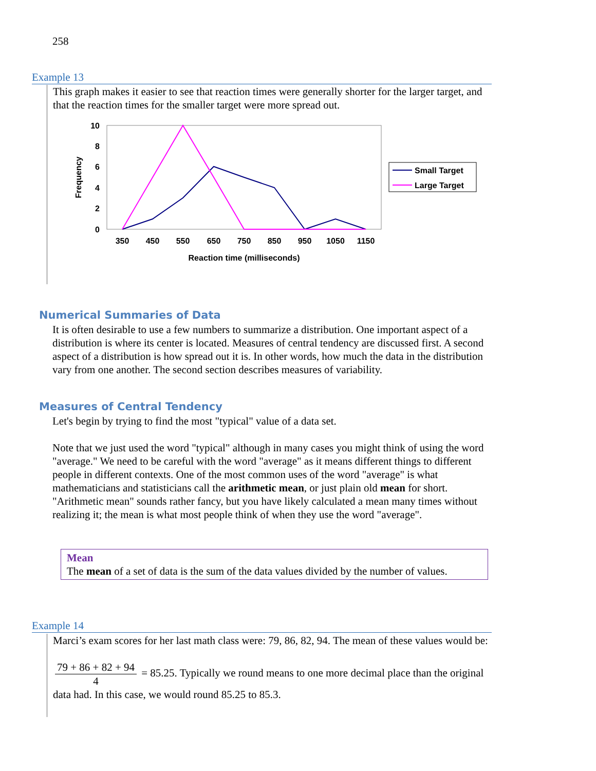258
Example 13
This graph makes it easier to see that reaction times were generally shorter for the larger target, and that the reaction times for the smaller target were more spread out.
10
8
6
4
2
0
Frequency
350
450
550
650
750
850
950
1050
1150
Reaction time (milliseconds)
Small Target
Large Target
Numerical Summaries of Data
It is often desirable to use a few numbers to summarize a distribution. One important aspect of a distribution is where its center is located. Measures of central tendency are discussed first. A second aspect of a distribution is how spread out it is. In other words, how much the data in the distribution vary from one another. The second section describes measures of variability.
Measures of Central Tendency
Let's begin by trying to find the most "typical" value of a data set.
Note that we just used the word "typical" although in many cases you might think of using the word "average." We need to be careful with the word "average" as it means different things to different people in different contexts. One of the most common uses of the word "average" is what mathematicians and statisticians call the arithmetic mean, or just plain old mean for short. "Arithmetic mean" sounds rather fancy, but you have likely calculated a mean many times without realizing it; the mean is what most people think of when they use the word "average".
Mean
The mean of a set of data is the sum of the data values divided by the number of values.
Example 14
Marci’s exam scores for her last math class were: 79, 86, 82, 94. The mean of these values would be:
79 + 86 + 82 + 94 4 = 85.25. Typically we round means to one more decimal place than the original data had. In this case, we would round 85.25 to 85.3.